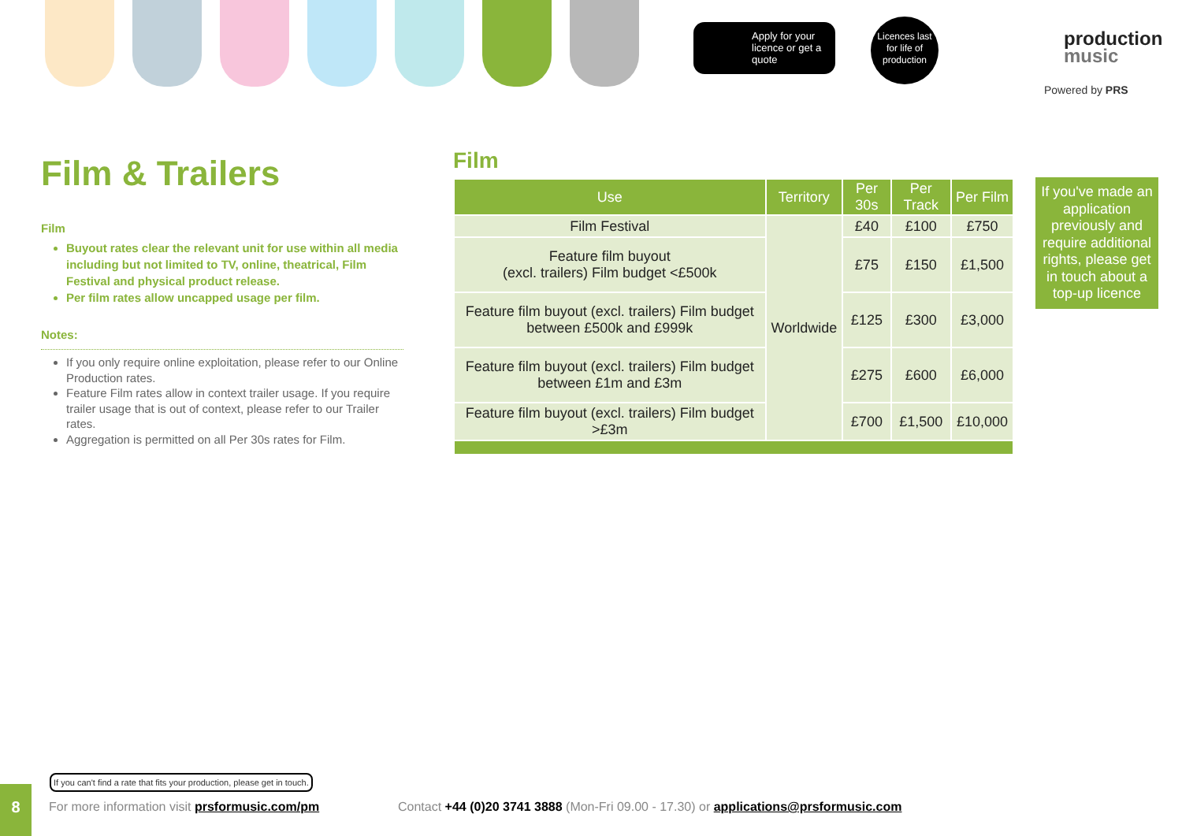Apply for your licence or get a quote
Licences last for life of production
production
music
Powered by PRS
Film & Trailers
Film
Buyout rates clear the relevant unit for use within all media including but not limited to TV, online, theatrical, Film Festival and physical product release.
Per film rates allow uncapped usage per film.
Notes:
If you only require online exploitation, please refer to our Online Production rates.
Feature Film rates allow in context trailer usage. If you require trailer usage that is out of context, please refer to our Trailer rates.
Aggregation is permitted on all Per 30s rates for Film.
Film
| Use | Territory | Per 30s | Per Track | Per Film |
| --- | --- | --- | --- | --- |
| Film Festival | Worldwide | £40 | £100 | £750 |
| Feature film buyout (excl. trailers) Film budget <£500k | | £75 | £150 | £1,500 |
| Feature film buyout (excl. trailers) Film budget between £500k and £999k | | £125 | £300 | £3,000 |
| Feature film buyout (excl. trailers) Film budget between £1m and £3m | | £275 | £600 | £6,000 |
| Feature film buyout (excl. trailers) Film budget >£3m | | £700 | £1,500 | £10,000 |
If you've made an application previously and require additional rights, please get in touch about a top-up licence
If you can't find a rate that fits your production, please get in touch.
8
For more information visit prsformusic.com/pm
Contact +44 (0)20 3741 3888 (Mon-Fri 09.00 - 17.30) or applications@prsformusic.com